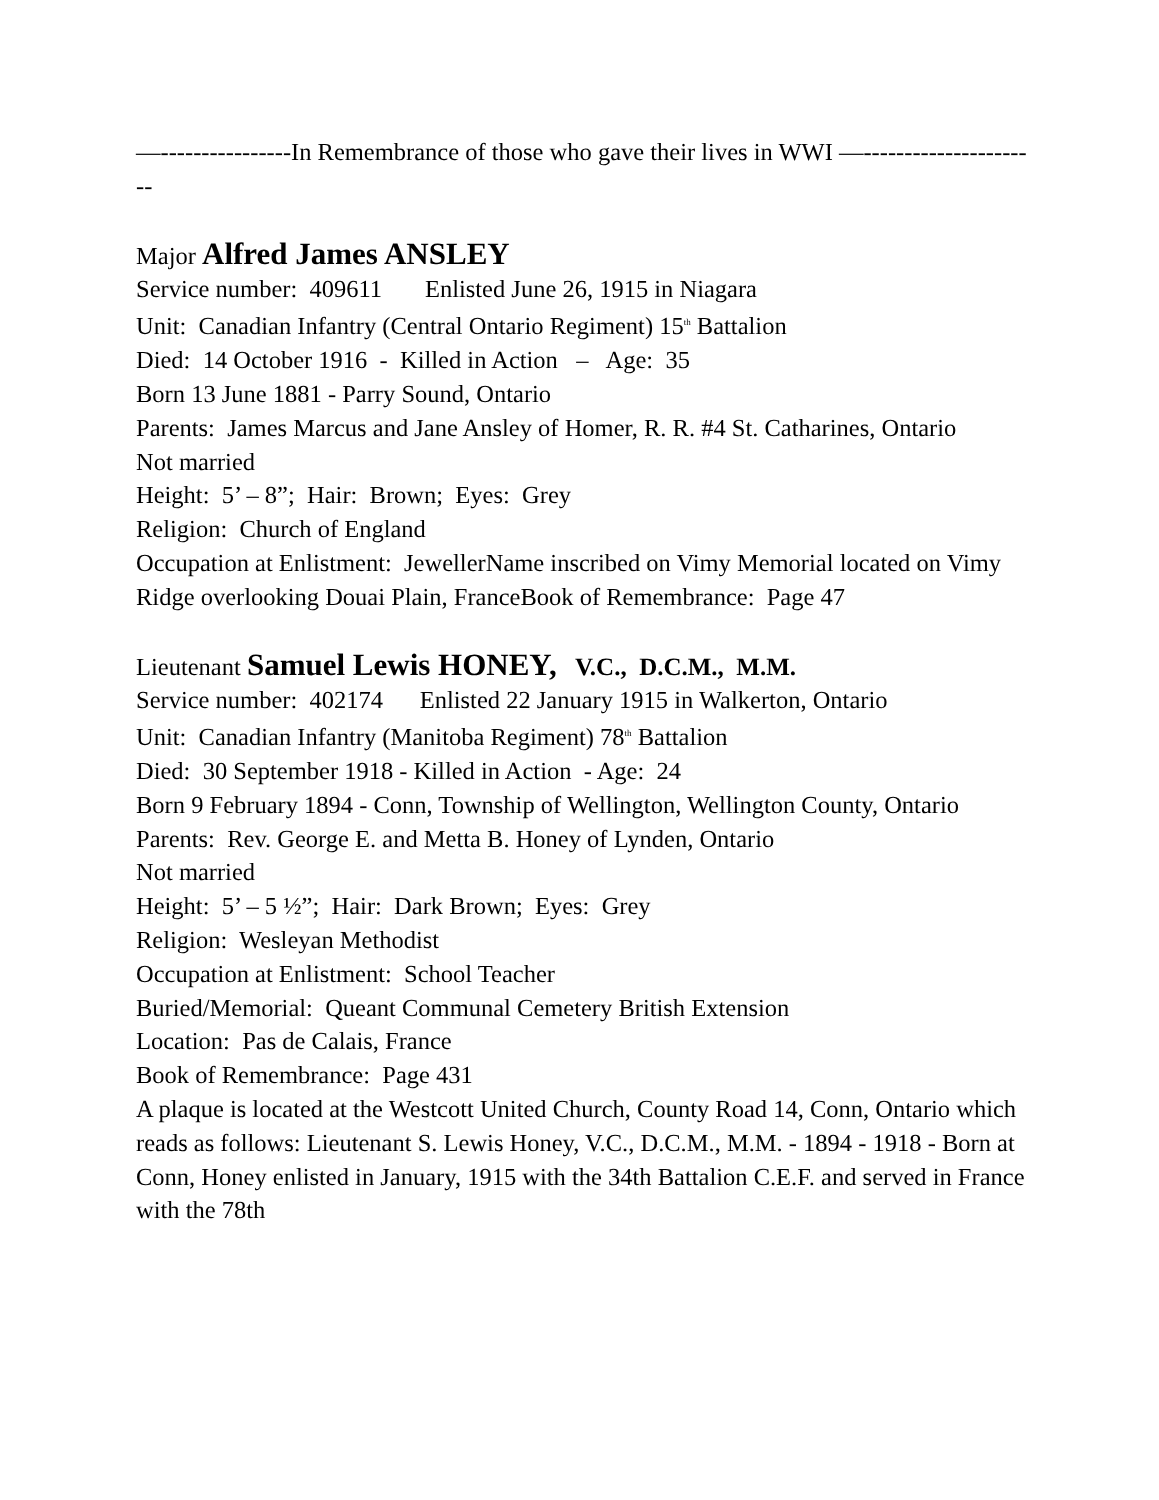—----------------In Remembrance of those who gave their lives in WWI —----------------------
Major Alfred James ANSLEY
Service number: 409611 Enlisted June 26, 1915 in Niagara
Unit: Canadian Infantry (Central Ontario Regiment) 15<sup>th</sup> Battalion
Died: 14 October 1916 - Killed in Action – Age: 35
Born 13 June 1881 - Parry Sound, Ontario
Parents: James Marcus and Jane Ansley of Homer, R. R. #4 St. Catharines, Ontario
Not married
Height: 5’ – 8”; Hair: Brown; Eyes: Grey
Religion: Church of England
Occupation at Enlistment: JewellerName inscribed on Vimy Memorial located on Vimy Ridge overlooking Douai Plain, FranceBook of Remembrance: Page 47
Lieutenant Samuel Lewis HONEY, V.C., D.C.M., M.M.
Service number: 402174 Enlisted 22 January 1915 in Walkerton, Ontario
Unit: Canadian Infantry (Manitoba Regiment) 78<sup>th</sup> Battalion
Died: 30 September 1918 - Killed in Action - Age: 24
Born 9 February 1894 - Conn, Township of Wellington, Wellington County, Ontario
Parents: Rev. George E. and Metta B. Honey of Lynden, Ontario
Not married
Height: 5’ – 5 ½”; Hair: Dark Brown; Eyes: Grey
Religion: Wesleyan Methodist
Occupation at Enlistment: School Teacher
Buried/Memorial: Queant Communal Cemetery British Extension
Location: Pas de Calais, France
Book of Remembrance: Page 431
A plaque is located at the Westcott United Church, County Road 14, Conn, Ontario which reads as follows: Lieutenant S. Lewis Honey, V.C., D.C.M., M.M. - 1894 - 1918 - Born at Conn, Honey enlisted in January, 1915 with the 34th Battalion C.E.F. and served in France with the 78th